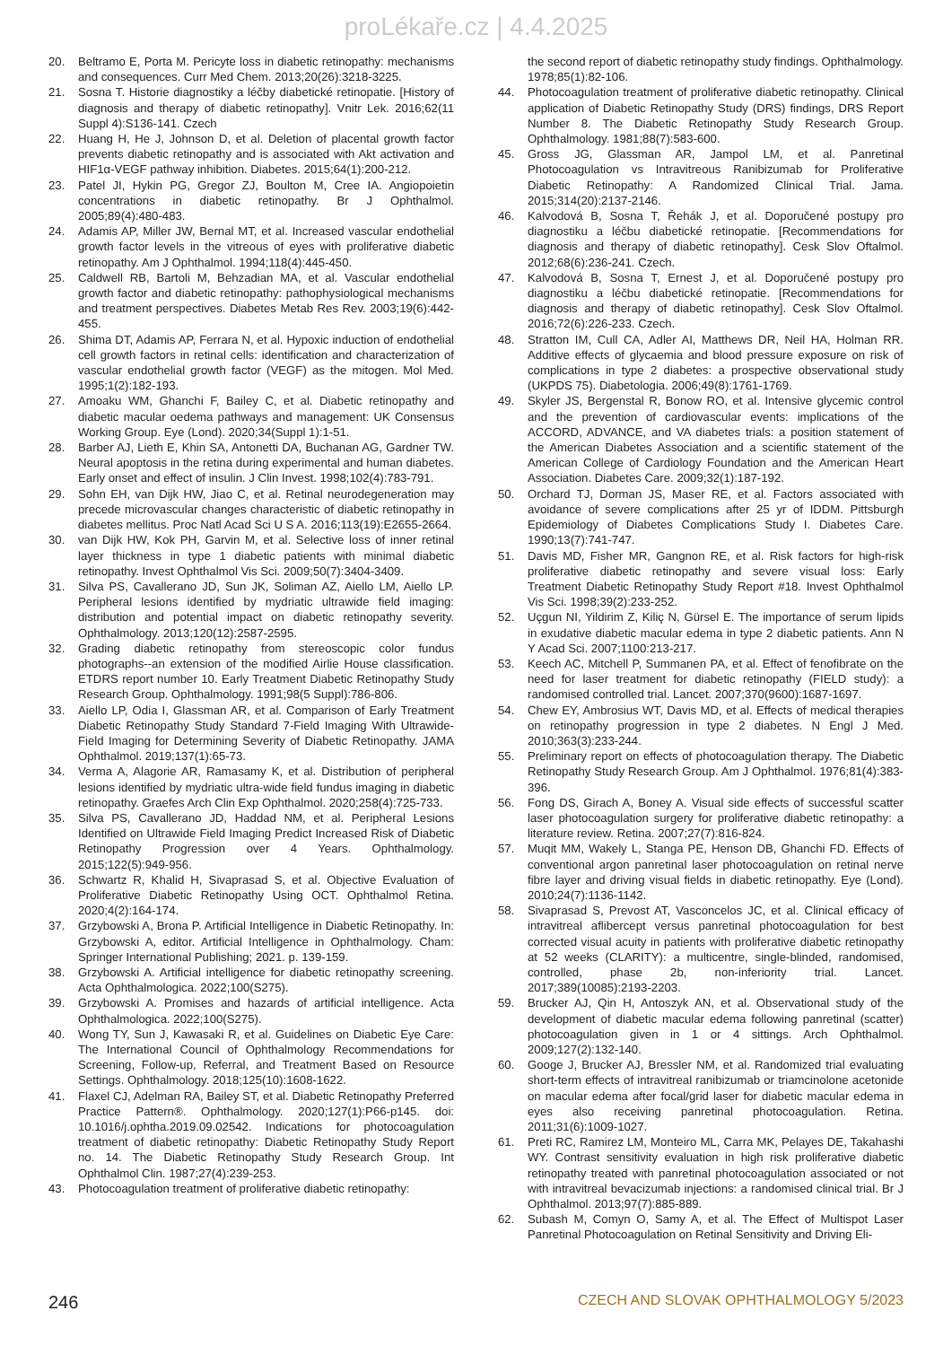proLékaře.cz | 4.4.2025
20. Beltramo E, Porta M. Pericyte loss in diabetic retinopathy: mechanisms and consequences. Curr Med Chem. 2013;20(26):3218-3225.
21. Sosna T. Historie diagnostiky a léčby diabetické retinopatie. [History of diagnosis and therapy of diabetic retinopathy]. Vnitr Lek. 2016;62(11 Suppl 4):S136-141. Czech
22. Huang H, He J, Johnson D, et al. Deletion of placental growth factor prevents diabetic retinopathy and is associated with Akt activation and HIF1α-VEGF pathway inhibition. Diabetes. 2015;64(1):200-212.
23. Patel JI, Hykin PG, Gregor ZJ, Boulton M, Cree IA. Angiopoietin concentrations in diabetic retinopathy. Br J Ophthalmol. 2005;89(4):480-483.
24. Adamis AP, Miller JW, Bernal MT, et al. Increased vascular endothelial growth factor levels in the vitreous of eyes with proliferative diabetic retinopathy. Am J Ophthalmol. 1994;118(4):445-450.
25. Caldwell RB, Bartoli M, Behzadian MA, et al. Vascular endothelial growth factor and diabetic retinopathy: pathophysiological mechanisms and treatment perspectives. Diabetes Metab Res Rev. 2003;19(6):442-455.
26. Shima DT, Adamis AP, Ferrara N, et al. Hypoxic induction of endothelial cell growth factors in retinal cells: identification and characterization of vascular endothelial growth factor (VEGF) as the mitogen. Mol Med. 1995;1(2):182-193.
27. Amoaku WM, Ghanchi F, Bailey C, et al. Diabetic retinopathy and diabetic macular oedema pathways and management: UK Consensus Working Group. Eye (Lond). 2020;34(Suppl 1):1-51.
28. Barber AJ, Lieth E, Khin SA, Antonetti DA, Buchanan AG, Gardner TW. Neural apoptosis in the retina during experimental and human diabetes. Early onset and effect of insulin. J Clin Invest. 1998;102(4):783-791.
29. Sohn EH, van Dijk HW, Jiao C, et al. Retinal neurodegeneration may precede microvascular changes characteristic of diabetic retinopathy in diabetes mellitus. Proc Natl Acad Sci U S A. 2016;113(19):E2655-2664.
30. van Dijk HW, Kok PH, Garvin M, et al. Selective loss of inner retinal layer thickness in type 1 diabetic patients with minimal diabetic retinopathy. Invest Ophthalmol Vis Sci. 2009;50(7):3404-3409.
31. Silva PS, Cavallerano JD, Sun JK, Soliman AZ, Aiello LM, Aiello LP. Peripheral lesions identified by mydriatic ultrawide field imaging: distribution and potential impact on diabetic retinopathy severity. Ophthalmology. 2013;120(12):2587-2595.
32. Grading diabetic retinopathy from stereoscopic color fundus photographs--an extension of the modified Airlie House classification. ETDRS report number 10. Early Treatment Diabetic Retinopathy Study Research Group. Ophthalmology. 1991;98(5 Suppl):786-806.
33. Aiello LP, Odia I, Glassman AR, et al. Comparison of Early Treatment Diabetic Retinopathy Study Standard 7-Field Imaging With Ultrawide-Field Imaging for Determining Severity of Diabetic Retinopathy. JAMA Ophthalmol. 2019;137(1):65-73.
34. Verma A, Alagorie AR, Ramasamy K, et al. Distribution of peripheral lesions identified by mydriatic ultra-wide field fundus imaging in diabetic retinopathy. Graefes Arch Clin Exp Ophthalmol. 2020;258(4):725-733.
35. Silva PS, Cavallerano JD, Haddad NM, et al. Peripheral Lesions Identified on Ultrawide Field Imaging Predict Increased Risk of Diabetic Retinopathy Progression over 4 Years. Ophthalmology. 2015;122(5):949-956.
36. Schwartz R, Khalid H, Sivaprasad S, et al. Objective Evaluation of Proliferative Diabetic Retinopathy Using OCT. Ophthalmol Retina. 2020;4(2):164-174.
37. Grzybowski A, Brona P. Artificial Intelligence in Diabetic Retinopathy. In: Grzybowski A, editor. Artificial Intelligence in Ophthalmology. Cham: Springer International Publishing; 2021. p. 139-159.
38. Grzybowski A. Artificial intelligence for diabetic retinopathy screening. Acta Ophthalmologica. 2022;100(S275).
39. Grzybowski A. Promises and hazards of artificial intelligence. Acta Ophthalmologica. 2022;100(S275).
40. Wong TY, Sun J, Kawasaki R, et al. Guidelines on Diabetic Eye Care: The International Council of Ophthalmology Recommendations for Screening, Follow-up, Referral, and Treatment Based on Resource Settings. Ophthalmology. 2018;125(10):1608-1622.
41. Flaxel CJ, Adelman RA, Bailey ST, et al. Diabetic Retinopathy Preferred Practice Pattern®. Ophthalmology. 2020;127(1):P66-p145. doi: 10.1016/j.ophtha.2019.09.02542. Indications for photocoagulation treatment of diabetic retinopathy: Diabetic Retinopathy Study Report no. 14. The Diabetic Retinopathy Study Research Group. Int Ophthalmol Clin. 1987;27(4):239-253.
43. Photocoagulation treatment of proliferative diabetic retinopathy:
the second report of diabetic retinopathy study findings. Ophthalmology. 1978;85(1):82-106.
44. Photocoagulation treatment of proliferative diabetic retinopathy. Clinical application of Diabetic Retinopathy Study (DRS) findings, DRS Report Number 8. The Diabetic Retinopathy Study Research Group. Ophthalmology. 1981;88(7):583-600.
45. Gross JG, Glassman AR, Jampol LM, et al. Panretinal Photocoagulation vs Intravitreous Ranibizumab for Proliferative Diabetic Retinopathy: A Randomized Clinical Trial. Jama. 2015;314(20):2137-2146.
46. Kalvodová B, Sosna T, Řehák J, et al. Doporučené postupy pro diagnostiku a léčbu diabetické retinopatie. [Recommendations for diagnosis and therapy of diabetic retinopathy]. Cesk Slov Oftalmol. 2012;68(6):236-241. Czech.
47. Kalvodová B, Sosna T, Ernest J, et al. Doporučené postupy pro diagnostiku a léčbu diabetické retinopatie. [Recommendations for diagnosis and therapy of diabetic retinopathy]. Cesk Slov Oftalmol. 2016;72(6):226-233. Czech.
48. Stratton IM, Cull CA, Adler AI, Matthews DR, Neil HA, Holman RR. Additive effects of glycaemia and blood pressure exposure on risk of complications in type 2 diabetes: a prospective observational study (UKPDS 75). Diabetologia. 2006;49(8):1761-1769.
49. Skyler JS, Bergenstal R, Bonow RO, et al. Intensive glycemic control and the prevention of cardiovascular events: implications of the ACCORD, ADVANCE, and VA diabetes trials: a position statement of the American Diabetes Association and a scientific statement of the American College of Cardiology Foundation and the American Heart Association. Diabetes Care. 2009;32(1):187-192.
50. Orchard TJ, Dorman JS, Maser RE, et al. Factors associated with avoidance of severe complications after 25 yr of IDDM. Pittsburgh Epidemiology of Diabetes Complications Study I. Diabetes Care. 1990;13(7):741-747.
51. Davis MD, Fisher MR, Gangnon RE, et al. Risk factors for high-risk proliferative diabetic retinopathy and severe visual loss: Early Treatment Diabetic Retinopathy Study Report #18. Invest Ophthalmol Vis Sci. 1998;39(2):233-252.
52. Uçgun NI, Yildirim Z, Kiliç N, Gürsel E. The importance of serum lipids in exudative diabetic macular edema in type 2 diabetic patients. Ann N Y Acad Sci. 2007;1100:213-217.
53. Keech AC, Mitchell P, Summanen PA, et al. Effect of fenofibrate on the need for laser treatment for diabetic retinopathy (FIELD study): a randomised controlled trial. Lancet. 2007;370(9600):1687-1697.
54. Chew EY, Ambrosius WT, Davis MD, et al. Effects of medical therapies on retinopathy progression in type 2 diabetes. N Engl J Med. 2010;363(3):233-244.
55. Preliminary report on effects of photocoagulation therapy. The Diabetic Retinopathy Study Research Group. Am J Ophthalmol. 1976;81(4):383-396.
56. Fong DS, Girach A, Boney A. Visual side effects of successful scatter laser photocoagulation surgery for proliferative diabetic retinopathy: a literature review. Retina. 2007;27(7):816-824.
57. Muqit MM, Wakely L, Stanga PE, Henson DB, Ghanchi FD. Effects of conventional argon panretinal laser photocoagulation on retinal nerve fibre layer and driving visual fields in diabetic retinopathy. Eye (Lond). 2010;24(7):1136-1142.
58. Sivaprasad S, Prevost AT, Vasconcelos JC, et al. Clinical efficacy of intravitreal aflibercept versus panretinal photocoagulation for best corrected visual acuity in patients with proliferative diabetic retinopathy at 52 weeks (CLARITY): a multicentre, single-blinded, randomised, controlled, phase 2b, non-inferiority trial. Lancet. 2017;389(10085):2193-2203.
59. Brucker AJ, Qin H, Antoszyk AN, et al. Observational study of the development of diabetic macular edema following panretinal (scatter) photocoagulation given in 1 or 4 sittings. Arch Ophthalmol. 2009;127(2):132-140.
60. Googe J, Brucker AJ, Bressler NM, et al. Randomized trial evaluating short-term effects of intravitreal ranibizumab or triamcinolone acetonide on macular edema after focal/grid laser for diabetic macular edema in eyes also receiving panretinal photocoagulation. Retina. 2011;31(6):1009-1027.
61. Preti RC, Ramirez LM, Monteiro ML, Carra MK, Pelayes DE, Takahashi WY. Contrast sensitivity evaluation in high risk proliferative diabetic retinopathy treated with panretinal photocoagulation associated or not with intravitreal bevacizumab injections: a randomised clinical trial. Br J Ophthalmol. 2013;97(7):885-889.
62. Subash M, Comyn O, Samy A, et al. The Effect of Multispot Laser Panretinal Photocoagulation on Retinal Sensitivity and Driving Eli-
246 CZECH AND SLOVAK OPHTHALMOLOGY 5/2023